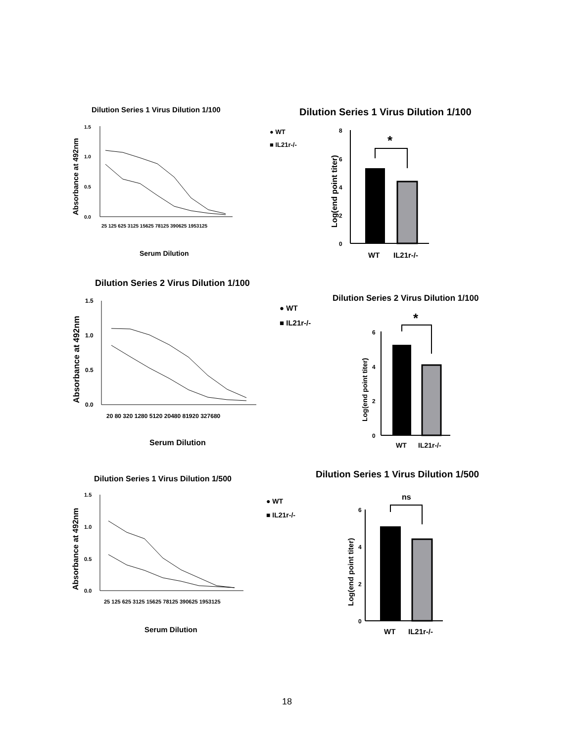Dilution Series 1 Virus Dilution 1/100
Absorbance at 492nm
1.5
1.0
0.5
0.0
25 125 625 3125 15625 78125 390625 1953125
Serum Dilution
● WT
■ IL21r-/-
Dilution Series 1 Virus Dilution 1/100
*
8
6
4
2
0
Log(end point titer)
WT
IL21r-/-
Dilution Series 2 Virus Dilution 1/100
Absorbance at 492nm
1.5
1.0
0.5
0.0
20 80 320 1280 5120 20480 81920 327680
Serum Dilution
● WT
■ IL21r-/-
Dilution Series 2 Virus Dilution 1/100
*
6
4
2
0
Log(end point titer)
WT
IL21r-/-
Dilution Series 1 Virus Dilution 1/500
Absorbance at 492nm
1.5
1.0
0.5
0.0
25 125 625 3125 15625 78125 390625 1953125
Serum Dilution
● WT
■ IL21r-/-
Dilution Series 1 Virus Dilution 1/500
ns
6
4
2
0
Log(end point titer)
WT
IL21r-/-
18